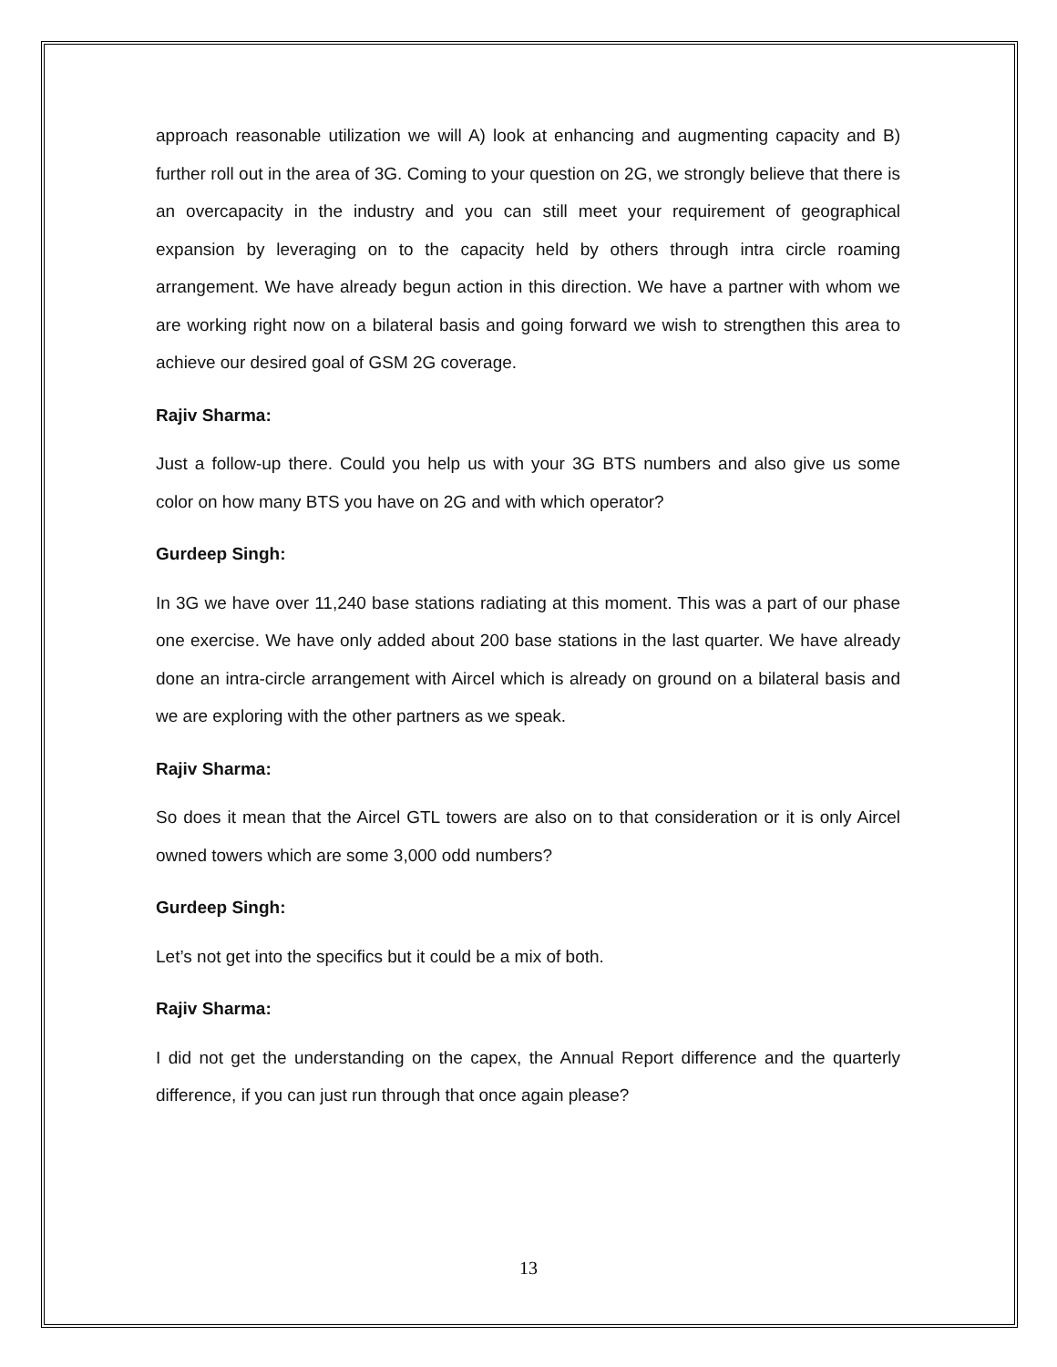approach reasonable utilization we will A) look at enhancing and augmenting capacity and B) further roll out in the area of 3G. Coming to your question on 2G, we strongly believe that there is an overcapacity in the industry and you can still meet your requirement of geographical expansion by leveraging on to the capacity held by others through intra circle roaming arrangement. We have already begun action in this direction. We have a partner with whom we are working right now on a bilateral basis and going forward we wish to strengthen this area to achieve our desired goal of GSM 2G coverage.
Rajiv Sharma:
Just a follow-up there. Could you help us with your 3G BTS numbers and also give us some color on how many BTS you have on 2G and with which operator?
Gurdeep Singh:
In 3G we have over 11,240 base stations radiating at this moment. This was a part of our phase one exercise. We have only added about 200 base stations in the last quarter. We have already done an intra-circle arrangement with Aircel which is already on ground on a bilateral basis and we are exploring with the other partners as we speak.
Rajiv Sharma:
So does it mean that the Aircel GTL towers are also on to that consideration or it is only Aircel owned towers which are some 3,000 odd numbers?
Gurdeep Singh:
Let’s not get into the specifics but it could be a mix of both.
Rajiv Sharma:
I did not get the understanding on the capex, the Annual Report difference and the quarterly difference, if you can just run through that once again please?
13